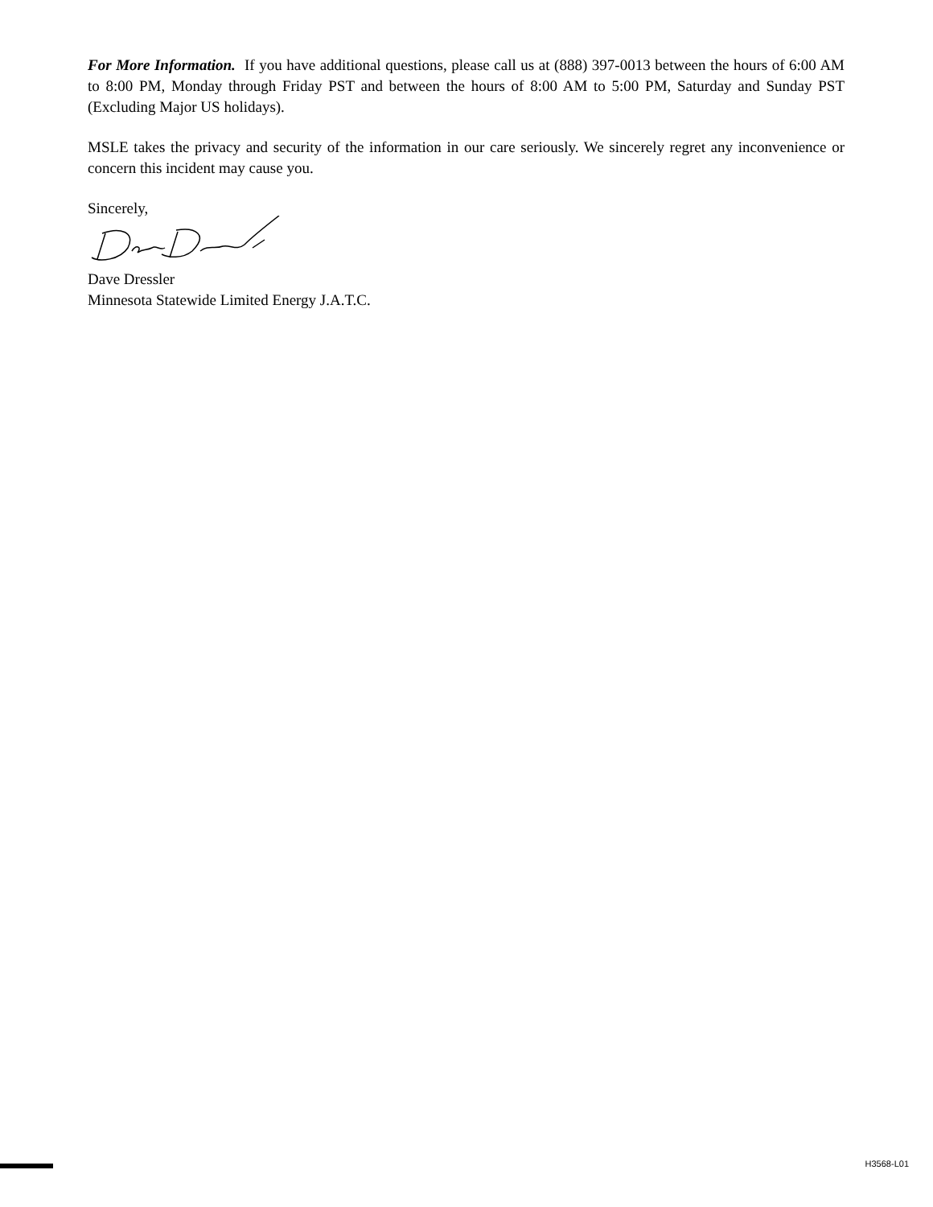For More Information. If you have additional questions, please call us at (888) 397-0013 between the hours of 6:00 AM to 8:00 PM, Monday through Friday PST and between the hours of 8:00 AM to 5:00 PM, Saturday and Sunday PST (Excluding Major US holidays).
MSLE takes the privacy and security of the information in our care seriously. We sincerely regret any inconvenience or concern this incident may cause you.
Sincerely,
Dave Dressler
Minnesota Statewide Limited Energy J.A.T.C.
H3568-L01